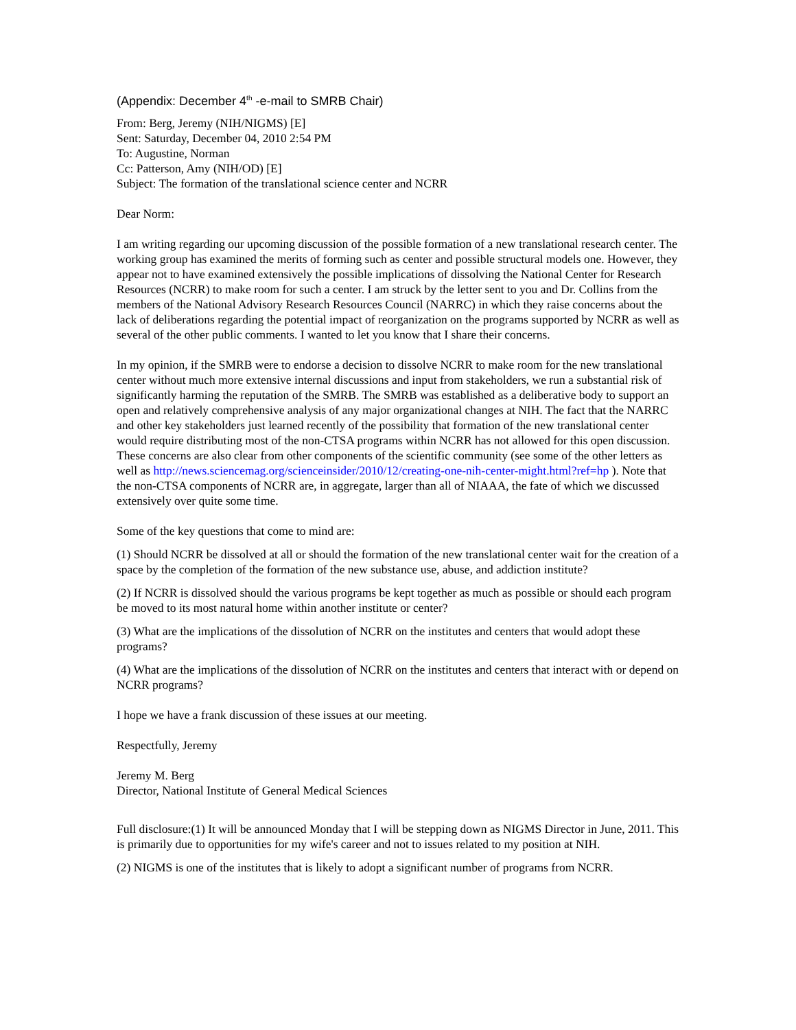(Appendix: December 4<sup>th</sup> -e-mail to SMRB Chair)
From: Berg, Jeremy (NIH/NIGMS) [E]
Sent: Saturday, December 04, 2010 2:54 PM
To: Augustine, Norman
Cc: Patterson, Amy (NIH/OD) [E]
Subject: The formation of the translational science center and NCRR
Dear Norm:
I am writing regarding our upcoming discussion of the possible formation of a new translational research center. The working group has examined the merits of forming such as center and possible structural models one. However, they appear not to have examined extensively the possible implications of dissolving the National Center for Research Resources (NCRR) to make room for such a center. I am struck by the letter sent to you and Dr. Collins from the members of the National Advisory Research Resources Council (NARRC) in which they raise concerns about the lack of deliberations regarding the potential impact of reorganization on the programs supported by NCRR as well as several of the other public comments. I wanted to let you know that I share their concerns.
In my opinion, if the SMRB were to endorse a decision to dissolve NCRR to make room for the new translational center without much more extensive internal discussions and input from stakeholders, we run a substantial risk of significantly harming the reputation of the SMRB. The SMRB was established as a deliberative body to support an open and relatively comprehensive analysis of any major organizational changes at NIH. The fact that the NARRC and other key stakeholders just learned recently of the possibility that formation of the new translational center would require distributing most of the non-CTSA programs within NCRR has not allowed for this open discussion. These concerns are also clear from other components of the scientific community (see some of the other letters as well as http://news.sciencemag.org/scienceinsider/2010/12/creating-one-nih-center-might.html?ref=hp ). Note that the non-CTSA components of NCRR are, in aggregate, larger than all of NIAAA, the fate of which we discussed extensively over quite some time.
Some of the key questions that come to mind are:
(1) Should NCRR be dissolved at all or should the formation of the new translational center wait for the creation of a space by the completion of the formation of the new substance use, abuse, and addiction institute?
(2) If NCRR is dissolved should the various programs be kept together as much as possible or should each program be moved to its most natural home within another institute or center?
(3) What are the implications of the dissolution of NCRR on the institutes and centers that would adopt these programs?
(4) What are the implications of the dissolution of NCRR on the institutes and centers that interact with or depend on NCRR programs?
I hope we have a frank discussion of these issues at our meeting.
Respectfully, Jeremy
Jeremy M. Berg
Director, National Institute of General Medical Sciences
Full disclosure:(1) It will be announced Monday that I will be stepping down as NIGMS Director in June, 2011. This is primarily due to opportunities for my wife's career and not to issues related to my position at NIH.
(2) NIGMS is one of the institutes that is likely to adopt a significant number of programs from NCRR.